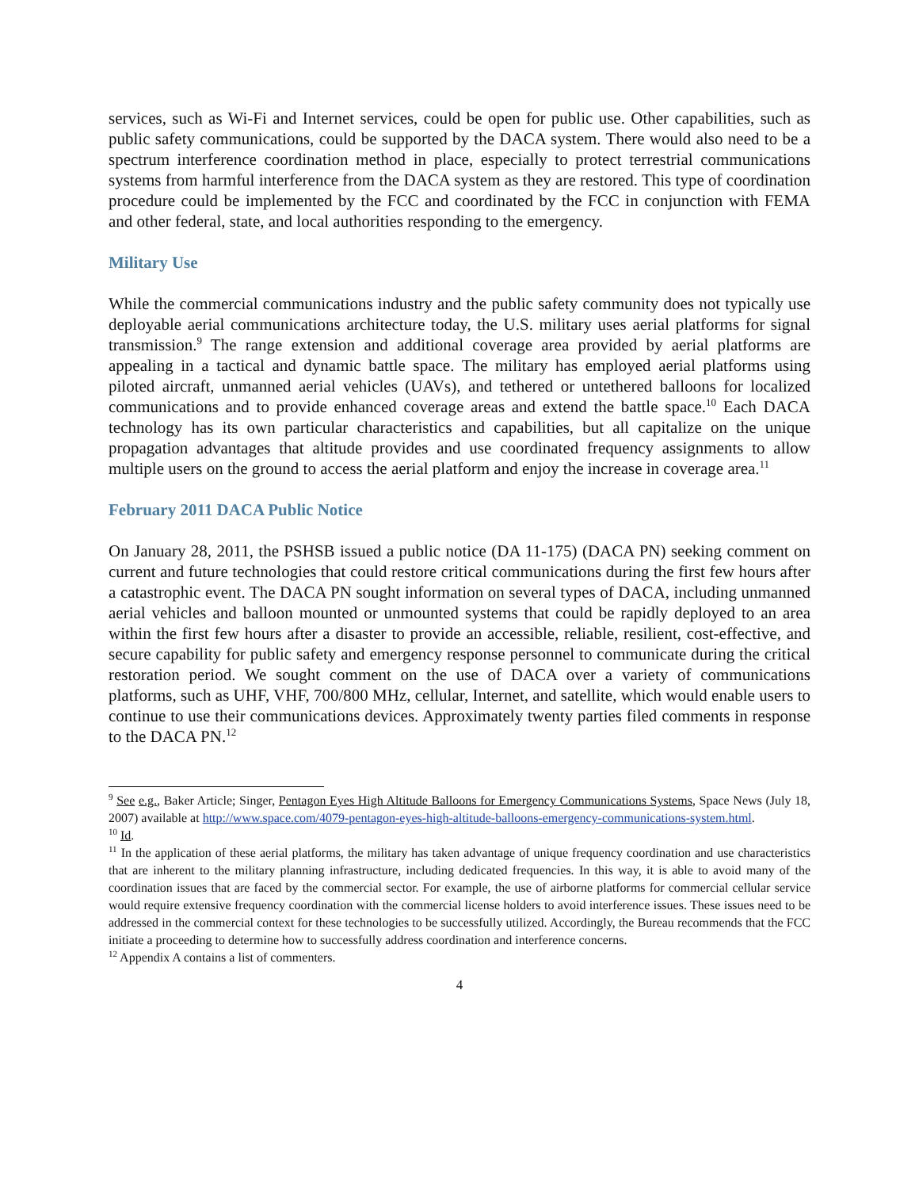services, such as Wi-Fi and Internet services, could be open for public use. Other capabilities, such as public safety communications, could be supported by the DACA system. There would also need to be a spectrum interference coordination method in place, especially to protect terrestrial communications systems from harmful interference from the DACA system as they are restored. This type of coordination procedure could be implemented by the FCC and coordinated by the FCC in conjunction with FEMA and other federal, state, and local authorities responding to the emergency.
Military Use
While the commercial communications industry and the public safety community does not typically use deployable aerial communications architecture today, the U.S. military uses aerial platforms for signal transmission.<sup>9</sup> The range extension and additional coverage area provided by aerial platforms are appealing in a tactical and dynamic battle space. The military has employed aerial platforms using piloted aircraft, unmanned aerial vehicles (UAVs), and tethered or untethered balloons for localized communications and to provide enhanced coverage areas and extend the battle space.<sup>10</sup> Each DACA technology has its own particular characteristics and capabilities, but all capitalize on the unique propagation advantages that altitude provides and use coordinated frequency assignments to allow multiple users on the ground to access the aerial platform and enjoy the increase in coverage area.<sup>11</sup>
February 2011 DACA Public Notice
On January 28, 2011, the PSHSB issued a public notice (DA 11-175) (DACA PN) seeking comment on current and future technologies that could restore critical communications during the first few hours after a catastrophic event. The DACA PN sought information on several types of DACA, including unmanned aerial vehicles and balloon mounted or unmounted systems that could be rapidly deployed to an area within the first few hours after a disaster to provide an accessible, reliable, resilient, cost-effective, and secure capability for public safety and emergency response personnel to communicate during the critical restoration period. We sought comment on the use of DACA over a variety of communications platforms, such as UHF, VHF, 700/800 MHz, cellular, Internet, and satellite, which would enable users to continue to use their communications devices. Approximately twenty parties filed comments in response to the DACA PN.<sup>12</sup>
<sup>9</sup> See e.g., Baker Article; Singer, Pentagon Eyes High Altitude Balloons for Emergency Communications Systems, Space News (July 18, 2007) available at http://www.space.com/4079-pentagon-eyes-high-altitude-balloons-emergency-communications-system.html.
<sup>10</sup> Id.
<sup>11</sup> In the application of these aerial platforms, the military has taken advantage of unique frequency coordination and use characteristics that are inherent to the military planning infrastructure, including dedicated frequencies. In this way, it is able to avoid many of the coordination issues that are faced by the commercial sector. For example, the use of airborne platforms for commercial cellular service would require extensive frequency coordination with the commercial license holders to avoid interference issues. These issues need to be addressed in the commercial context for these technologies to be successfully utilized. Accordingly, the Bureau recommends that the FCC initiate a proceeding to determine how to successfully address coordination and interference concerns.
<sup>12</sup> Appendix A contains a list of commenters.
4